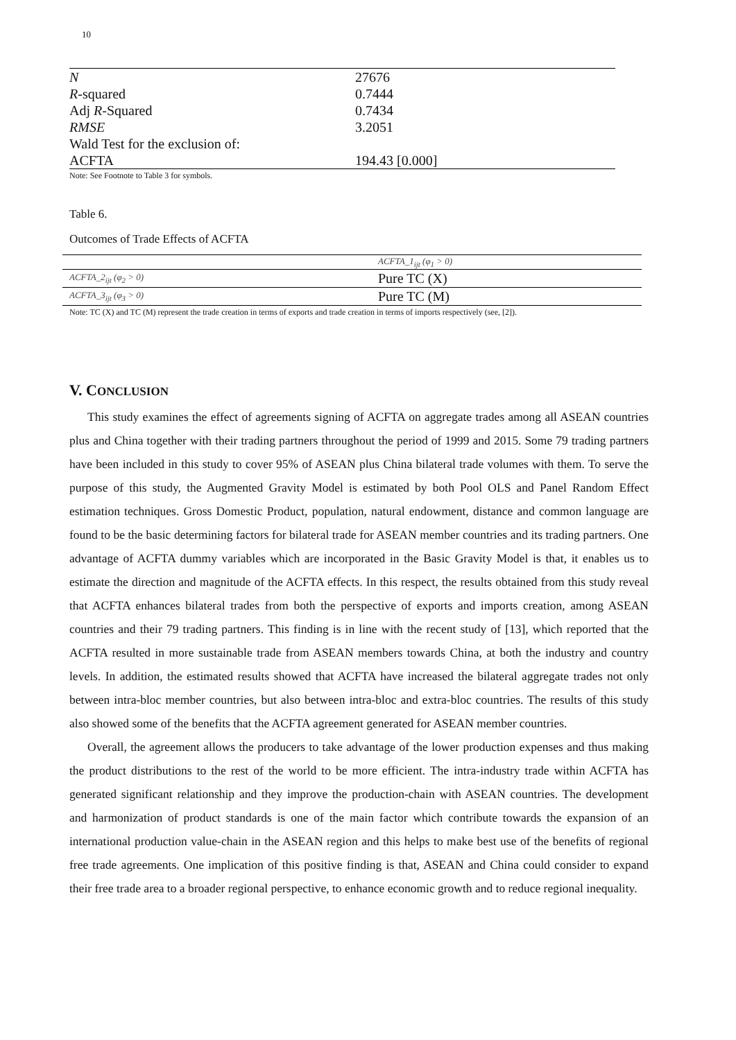10
| N | 27676 |
| R -squared | 0.7444 |
| Adj R -Squared | 0.7434 |
| RMSE | 3.2051 |
| Wald Test for the exclusion of: | |
| ACFTA | 194.43 [0.000] |
Note: See Footnote to Table 3 for symbols.
Table 6.
Outcomes of Trade Effects of ACFTA
| | ACFTA_1<sub>ijt</sub> (φ<sub>1</sub> > 0) |
| ACFTA_2<sub>ijt</sub> (φ<sub>2</sub> > 0) | Pure TC (X) |
| ACFTA_3<sub>ijt</sub> (φ<sub>3</sub> > 0) | Pure TC (M) |
Note: TC (X) and TC (M) represent the trade creation in terms of exports and trade creation in terms of imports respectively (see, [2]).
V. CONCLUSION
This study examines the effect of agreements signing of ACFTA on aggregate trades among all ASEAN countries plus and China together with their trading partners throughout the period of 1999 and 2015. Some 79 trading partners have been included in this study to cover 95% of ASEAN plus China bilateral trade volumes with them. To serve the purpose of this study, the Augmented Gravity Model is estimated by both Pool OLS and Panel Random Effect estimation techniques. Gross Domestic Product, population, natural endowment, distance and common language are found to be the basic determining factors for bilateral trade for ASEAN member countries and its trading partners. One advantage of ACFTA dummy variables which are incorporated in the Basic Gravity Model is that, it enables us to estimate the direction and magnitude of the ACFTA effects. In this respect, the results obtained from this study reveal that ACFTA enhances bilateral trades from both the perspective of exports and imports creation, among ASEAN countries and their 79 trading partners. This finding is in line with the recent study of [13], which reported that the ACFTA resulted in more sustainable trade from ASEAN members towards China, at both the industry and country levels. In addition, the estimated results showed that ACFTA have increased the bilateral aggregate trades not only between intra-bloc member countries, but also between intra-bloc and extra-bloc countries. The results of this study also showed some of the benefits that the ACFTA agreement generated for ASEAN member countries.
Overall, the agreement allows the producers to take advantage of the lower production expenses and thus making the product distributions to the rest of the world to be more efficient. The intra-industry trade within ACFTA has generated significant relationship and they improve the production-chain with ASEAN countries. The development and harmonization of product standards is one of the main factor which contribute towards the expansion of an international production value-chain in the ASEAN region and this helps to make best use of the benefits of regional free trade agreements. One implication of this positive finding is that, ASEAN and China could consider to expand their free trade area to a broader regional perspective, to enhance economic growth and to reduce regional inequality.